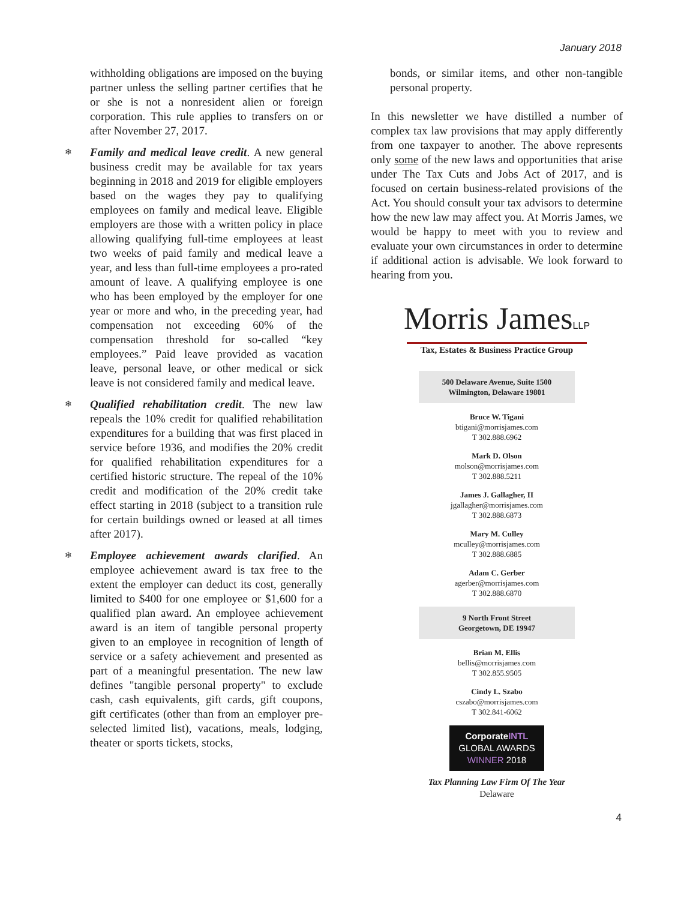January 2018
withholding obligations are imposed on the buying partner unless the selling partner certifies that he or she is not a nonresident alien or foreign corporation. This rule applies to transfers on or after November 27, 2017.
❄ Family and medical leave credit. A new general business credit may be available for tax years beginning in 2018 and 2019 for eligible employers based on the wages they pay to qualifying employees on family and medical leave. Eligible employers are those with a written policy in place allowing qualifying full-time employees at least two weeks of paid family and medical leave a year, and less than full-time employees a pro-rated amount of leave. A qualifying employee is one who has been employed by the employer for one year or more and who, in the preceding year, had compensation not exceeding 60% of the compensation threshold for so-called “key employees.” Paid leave provided as vacation leave, personal leave, or other medical or sick leave is not considered family and medical leave.
❄ Qualified rehabilitation credit. The new law repeals the 10% credit for qualified rehabilitation expenditures for a building that was first placed in service before 1936, and modifies the 20% credit for qualified rehabilitation expenditures for a certified historic structure. The repeal of the 10% credit and modification of the 20% credit take effect starting in 2018 (subject to a transition rule for certain buildings owned or leased at all times after 2017).
❄ Employee achievement awards clarified. An employee achievement award is tax free to the extent the employer can deduct its cost, generally limited to $400 for one employee or $1,600 for a qualified plan award. An employee achievement award is an item of tangible personal property given to an employee in recognition of length of service or a safety achievement and presented as part of a meaningful presentation. The new law defines "tangible personal property" to exclude cash, cash equivalents, gift cards, gift coupons, gift certificates (other than from an employer pre-selected limited list), vacations, meals, lodging, theater or sports tickets, stocks,
bonds, or similar items, and other non-tangible personal property.
In this newsletter we have distilled a number of complex tax law provisions that may apply differently from one taxpayer to another. The above represents only some of the new laws and opportunities that arise under The Tax Cuts and Jobs Act of 2017, and is focused on certain business-related provisions of the Act. You should consult your tax advisors to determine how the new law may affect you. At Morris James, we would be happy to meet with you to review and evaluate your own circumstances in order to determine if additional action is advisable. We look forward to hearing from you.
Morris JamesLLP
Tax, Estates & Business Practice Group
500 Delaware Avenue, Suite 1500
Wilmington, Delaware 19801
Bruce W. Tigani
btigani@morrisjames.com
T 302.888.6962
Mark D. Olson
molson@morrisjames.com
T 302.888.5211
James J. Gallagher, II
jgallagher@morrisjames.com
T 302.888.6873
Mary M. Culley
mculley@morrisjames.com
T 302.888.6885
Adam C. Gerber
agerber@morrisjames.com
T 302.888.6870
9 North Front Street
Georgetown, DE 19947
Brian M. Ellis
bellis@morrisjames.com
T 302.855.9505
Cindy L. Szabo
cszabo@morrisjames.com
T 302.841-6062
CorporateINTL
GLOBAL AWARDS
WINNER 2018
Tax Planning Law Firm Of The Year
Delaware
4